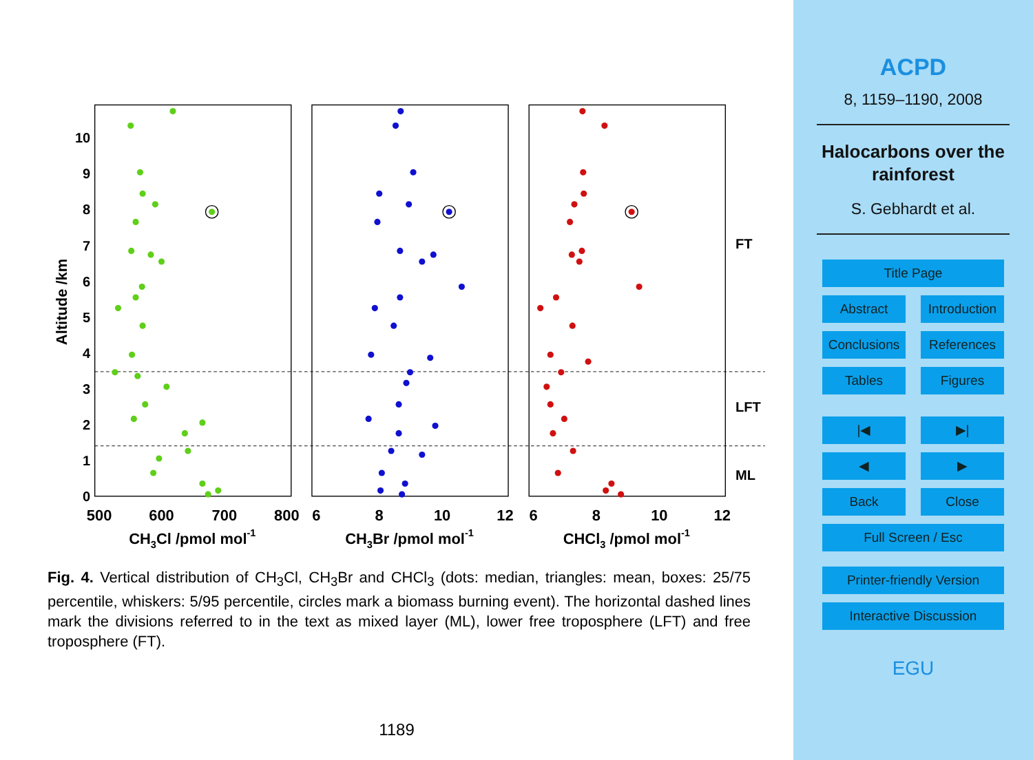0
1
2
3
4
5
6
7
8
9
10
Altitude /km
500
600
700
800
6
8
10
12
6
8
10
12
CH3Cl /pmol mol-1
CH3Br /pmol mol-1
CHCl3 /pmol mol-1
FT
LFT
ML
Fig. 4. Vertical distribution of CH<sub>3</sub>Cl, CH<sub>3</sub>Br and CHCl<sub>3</sub> (dots: median, triangles: mean, boxes: 25/75 percentile, whiskers: 5/95 percentile, circles mark a biomass burning event). The horizontal dashed lines mark the divisions referred to in the text as mixed layer (ML), lower free troposphere (LFT) and free troposphere (FT).
1189
ACPD
8, 1159–1190, 2008
Halocarbons over the rainforest
S. Gebhardt et al.
Title Page
Abstract Introduction
Conclusions References
Tables Figures
|◀ ▶|
◀ ▶
Back Close
Full Screen / Esc
Printer-friendly Version
Interactive Discussion
EGU